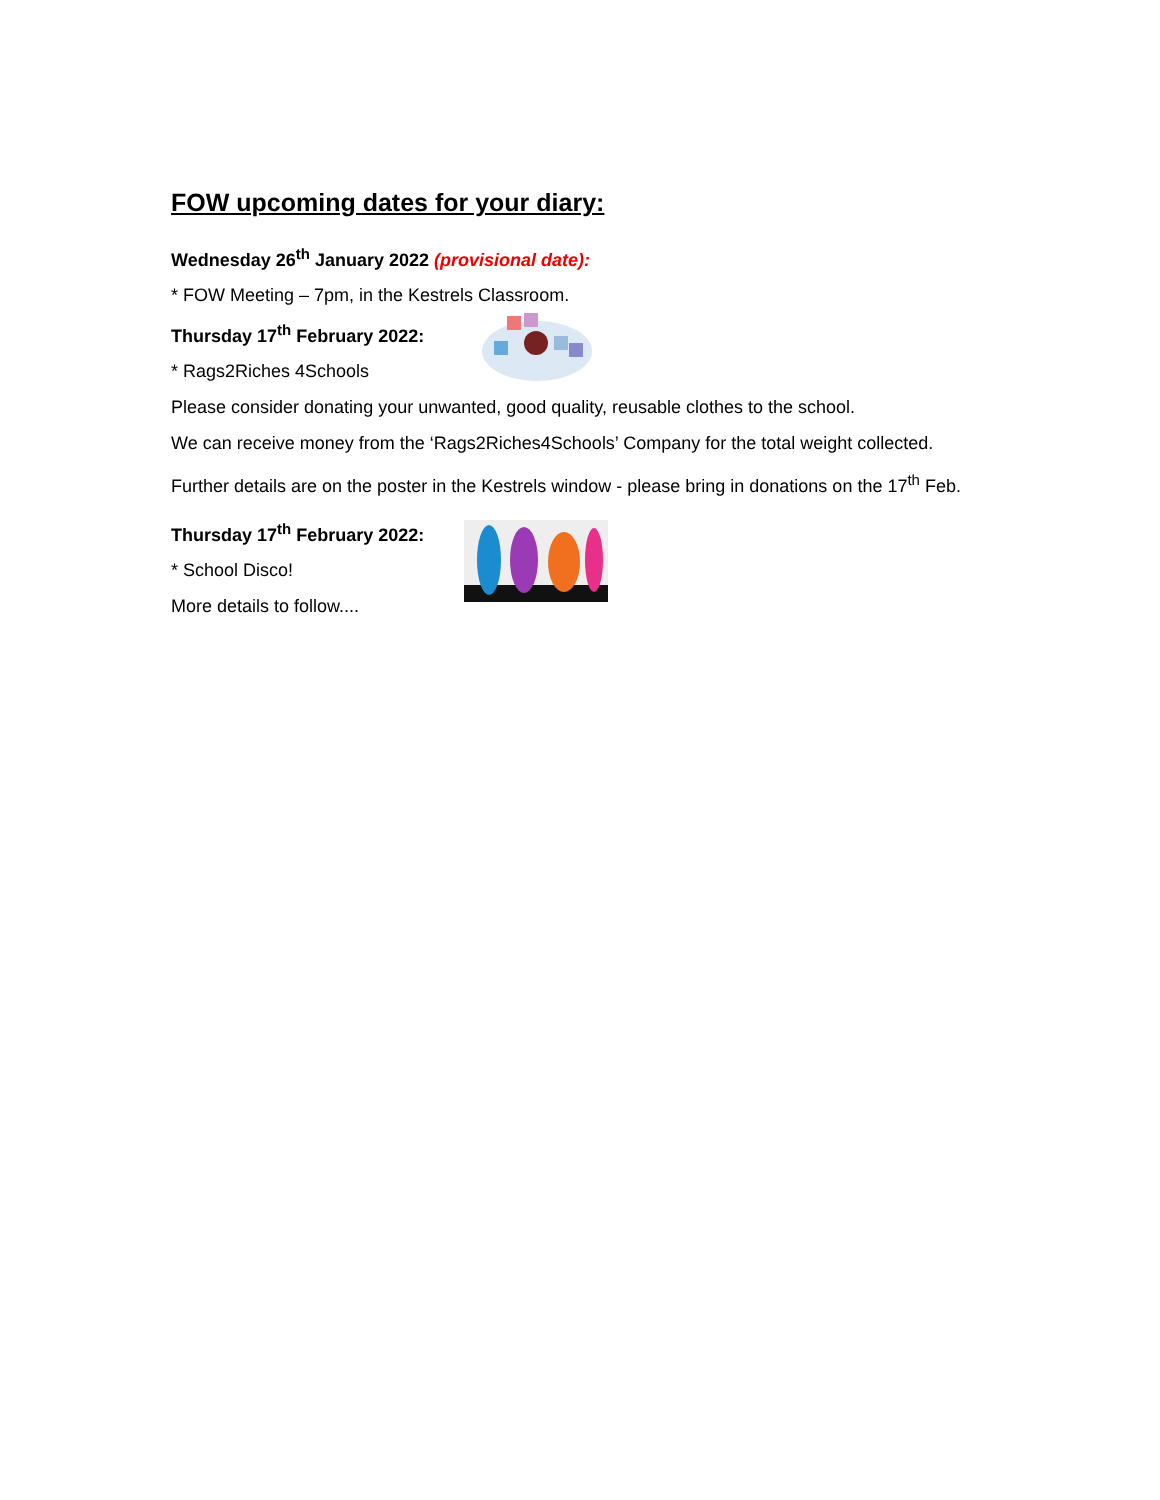FOW upcoming dates for your diary:
Wednesday 26<sup>th</sup> January 2022 (provisional date):
* FOW Meeting – 7pm, in the Kestrels Classroom.
Thursday 17<sup>th</sup> February 2022:
* Rags2Riches 4Schools
Please consider donating your unwanted, good quality, reusable clothes to the school.
We can receive money from the ‘Rags2Riches4Schools’ Company for the total weight collected.
Further details are on the poster in the Kestrels window - please bring in donations on the 17<sup>th</sup> Feb.
Thursday 17<sup>th</sup> February 2022:
* School Disco!
More details to follow....